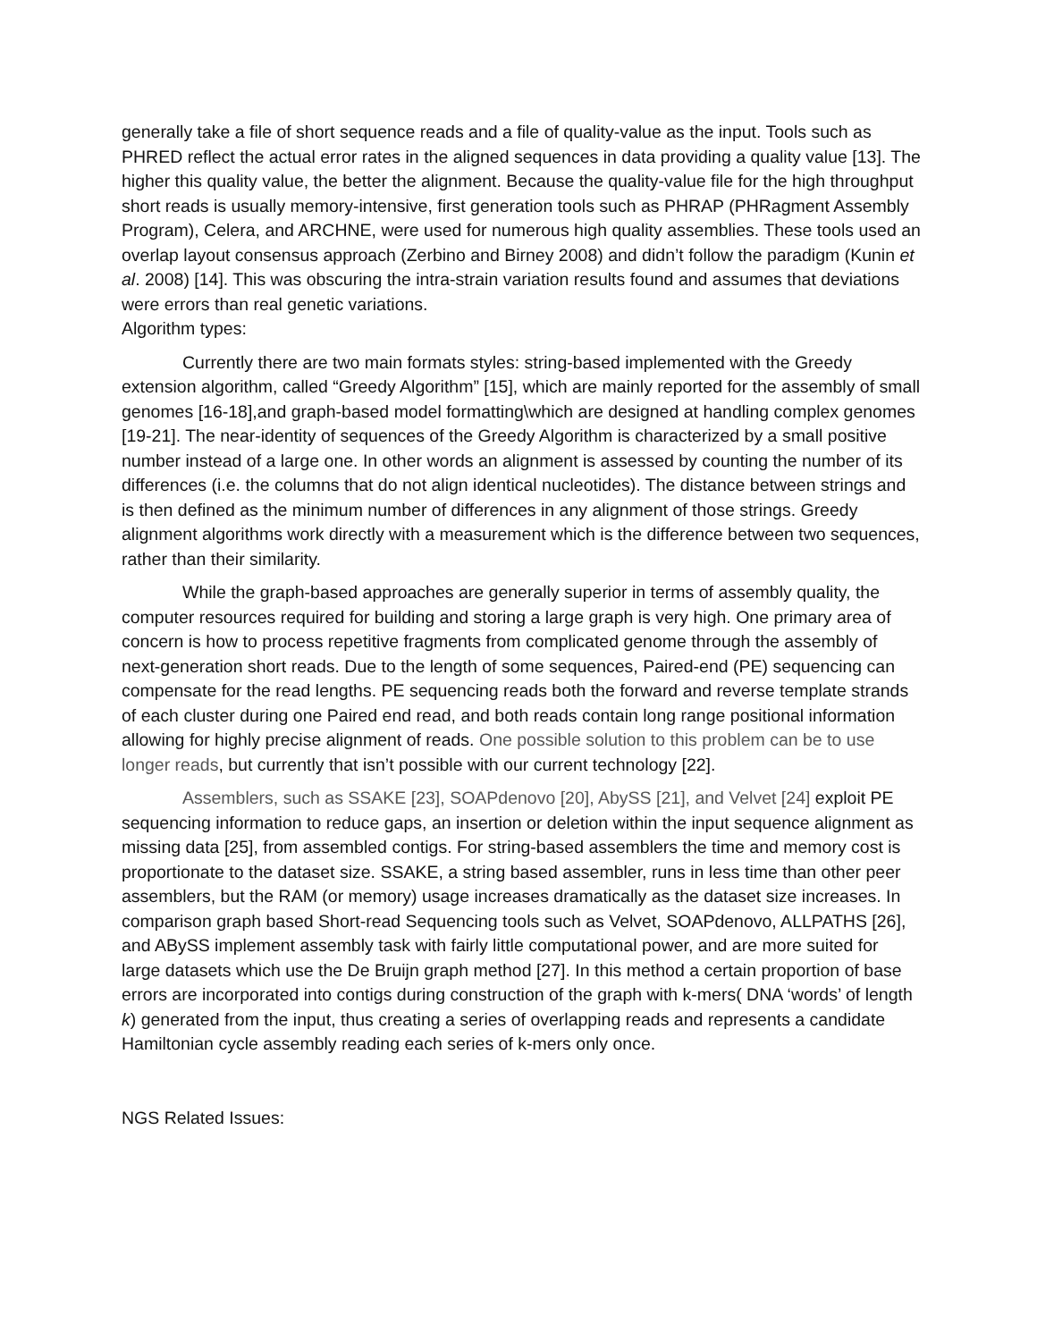generally take a file of short sequence reads and a file of quality-value as the input. Tools such as PHRED reflect the actual error rates in the aligned sequences in data providing a quality value [13]. The higher this quality value, the better the alignment. Because the quality-value file for the high throughput short reads is usually memory-intensive, first generation tools such as PHRAP (PHRagment Assembly Program), Celera, and ARCHNE, were used for numerous high quality assemblies. These tools used an overlap layout consensus approach (Zerbino and Birney 2008) and didn’t follow the paradigm (Kunin et al. 2008) [14]. This was obscuring the intra-strain variation results found and assumes that deviations were errors than real genetic variations.
Algorithm types:
Currently there are two main formats styles: string-based implemented with the Greedy extension algorithm, called “Greedy Algorithm” [15], which are mainly reported for the assembly of small genomes [16-18],and graph-based model formatting\which are designed at handling complex genomes [19-21]. The near-identity of sequences of the Greedy Algorithm is characterized by a small positive number instead of a large one. In other words an alignment is assessed by counting the number of its differences (i.e. the columns that do not align identical nucleotides). The distance between strings and is then defined as the minimum number of differences in any alignment of those strings. Greedy alignment algorithms work directly with a measurement which is the difference between two sequences, rather than their similarity.
While the graph-based approaches are generally superior in terms of assembly quality, the computer resources required for building and storing a large graph is very high. One primary area of concern is how to process repetitive fragments from complicated genome through the assembly of next-generation short reads. Due to the length of some sequences, Paired-end (PE) sequencing can compensate for the read lengths. PE sequencing reads both the forward and reverse template strands of each cluster during one Paired end read, and both reads contain long range positional information allowing for highly precise alignment of reads. One possible solution to this problem can be to use longer reads, but currently that isn’t possible with our current technology [22].
Assemblers, such as SSAKE [23], SOAPdenovo [20], AbySS [21], and Velvet [24] exploit PE sequencing information to reduce gaps, an insertion or deletion within the input sequence alignment as missing data [25], from assembled contigs. For string-based assemblers the time and memory cost is proportionate to the dataset size. SSAKE, a string based assembler, runs in less time than other peer assemblers, but the RAM (or memory) usage increases dramatically as the dataset size increases. In comparison graph based Short-read Sequencing tools such as Velvet, SOAPdenovo, ALLPATHS [26], and ABySS implement assembly task with fairly little computational power, and are more suited for large datasets which use the De Bruijn graph method [27]. In this method a certain proportion of base errors are incorporated into contigs during construction of the graph with k-mers( DNA ‘words’ of length k) generated from the input, thus creating a series of overlapping reads and represents a candidate Hamiltonian cycle assembly reading each series of k-mers only once.
NGS Related Issues: